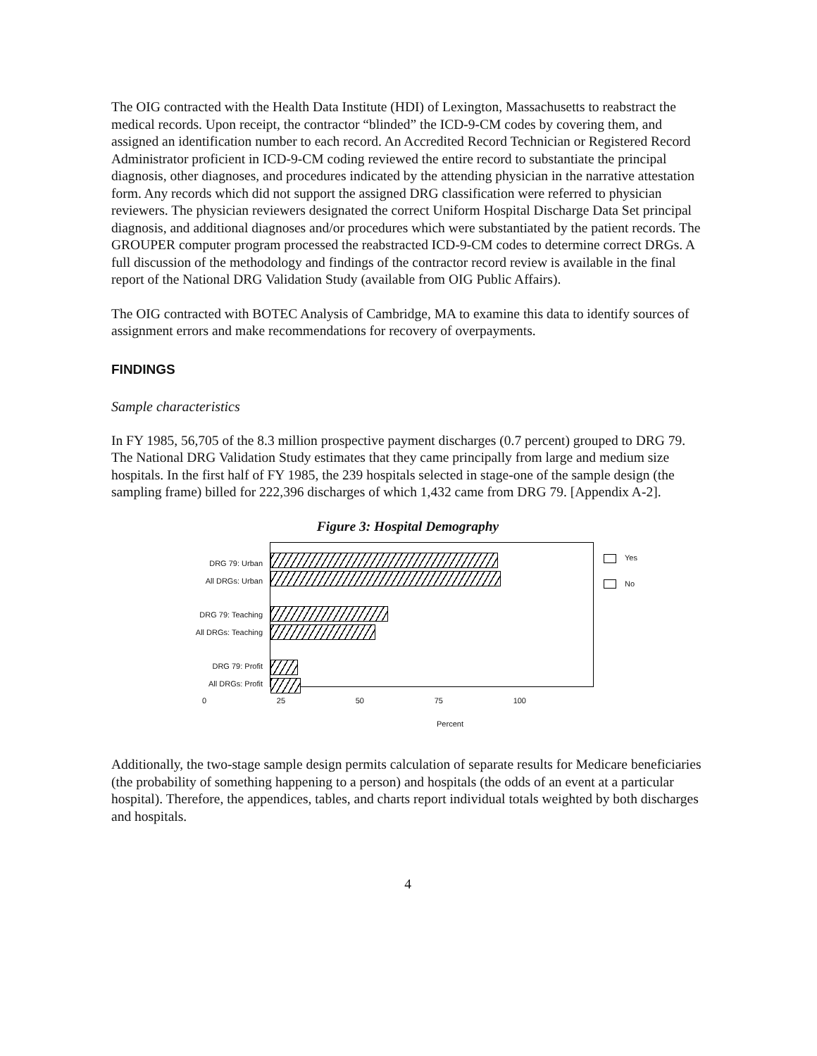The OIG contracted with the Health Data Institute (HDI) of Lexington, Massachusetts to reabstract the medical records. Upon receipt, the contractor “blinded” the ICD-9-CM codes by covering them, and assigned an identification number to each record. An Accredited Record Technician or Registered Record Administrator proficient in ICD-9-CM coding reviewed the entire record to substantiate the principal diagnosis, other diagnoses, and procedures indicated by the attending physician in the narrative attestation form. Any records which did not support the assigned DRG classification were referred to physician reviewers. The physician reviewers designated the correct Uniform Hospital Discharge Data Set principal diagnosis, and additional diagnoses and/or procedures which were substantiated by the patient records. The GROUPER computer program processed the reabstracted ICD-9-CM codes to determine correct DRGs. A full discussion of the methodology and findings of the contractor record review is available in the final report of the National DRG Validation Study (available from OIG Public Affairs).
The OIG contracted with BOTEC Analysis of Cambridge, MA to examine this data to identify sources of assignment errors and make recommendations for recovery of overpayments.
FINDINGS
Sample characteristics
In FY 1985, 56,705 of the 8.3 million prospective payment discharges (0.7 percent) grouped to DRG 79. The National DRG Validation Study estimates that they came principally from large and medium size hospitals. In the first half of FY 1985, the 239 hospitals selected in stage-one of the sample design (the sampling frame) billed for 222,396 discharges of which 1,432 came from DRG 79. [Appendix A-2].
Figure 3: Hospital Demography
DRG 79: Urban
All DRGs: Urban
DRG 79: Teaching
All DRGs: Teaching
DRG 79: Profit
All DRGs: Profit
Yes
No
0 25 50 75 100
Percent
Additionally, the two-stage sample design permits calculation of separate results for Medicare beneficiaries (the probability of something happening to a person) and hospitals (the odds of an event at a particular hospital). Therefore, the appendices, tables, and charts report individual totals weighted by both discharges and hospitals.
4